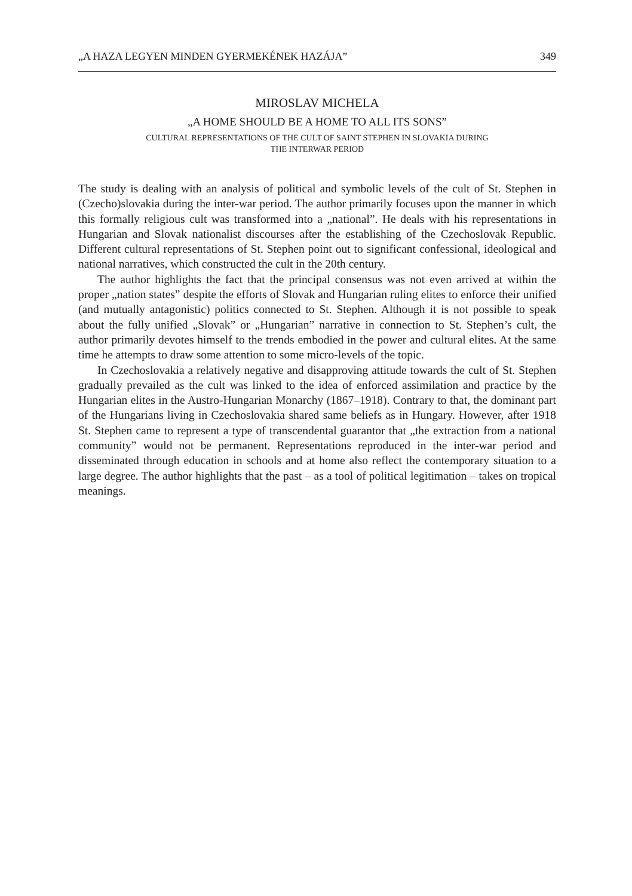„A HAZA LEGYEN MINDEN GYERMEKÉNEK HAZÁJA” 349
MIROSLAV MICHELA
„A HOME SHOULD BE A HOME TO ALL ITS SONS”
CULTURAL REPRESENTATIONS OF THE CULT OF SAINT STEPHEN IN SLOVAKIA DURING
THE INTERWAR PERIOD
The study is dealing with an analysis of political and symbolic levels of the cult of St. Stephen in (Czecho)slovakia during the inter-war period. The author primarily focuses upon the manner in which this formally religious cult was transformed into a „national”. He deals with his representations in Hungarian and Slovak nationalist discourses after the establishing of the Czechoslovak Republic. Different cultural representations of St. Stephen point out to significant confessional, ideological and national narratives, which constructed the cult in the 20th century.
The author highlights the fact that the principal consensus was not even arrived at within the proper „nation states” despite the efforts of Slovak and Hungarian ruling elites to enforce their unified (and mutually antagonistic) politics connected to St. Stephen. Although it is not possible to speak about the fully unified „Slovak” or „Hungarian” narrative in connection to St. Stephen’s cult, the author primarily devotes himself to the trends embodied in the power and cultural elites. At the same time he attempts to draw some attention to some micro-levels of the topic.
In Czechoslovakia a relatively negative and disapproving attitude towards the cult of St. Stephen gradually prevailed as the cult was linked to the idea of enforced assimilation and practice by the Hungarian elites in the Austro-Hungarian Monarchy (1867–1918). Contrary to that, the dominant part of the Hungarians living in Czechoslovakia shared same beliefs as in Hungary. However, after 1918 St. Stephen came to represent a type of transcendental guarantor that „the extraction from a national community” would not be permanent. Representations reproduced in the inter-war period and disseminated through education in schools and at home also reflect the contemporary situation to a large degree. The author highlights that the past – as a tool of political legitimation – takes on tropical meanings.